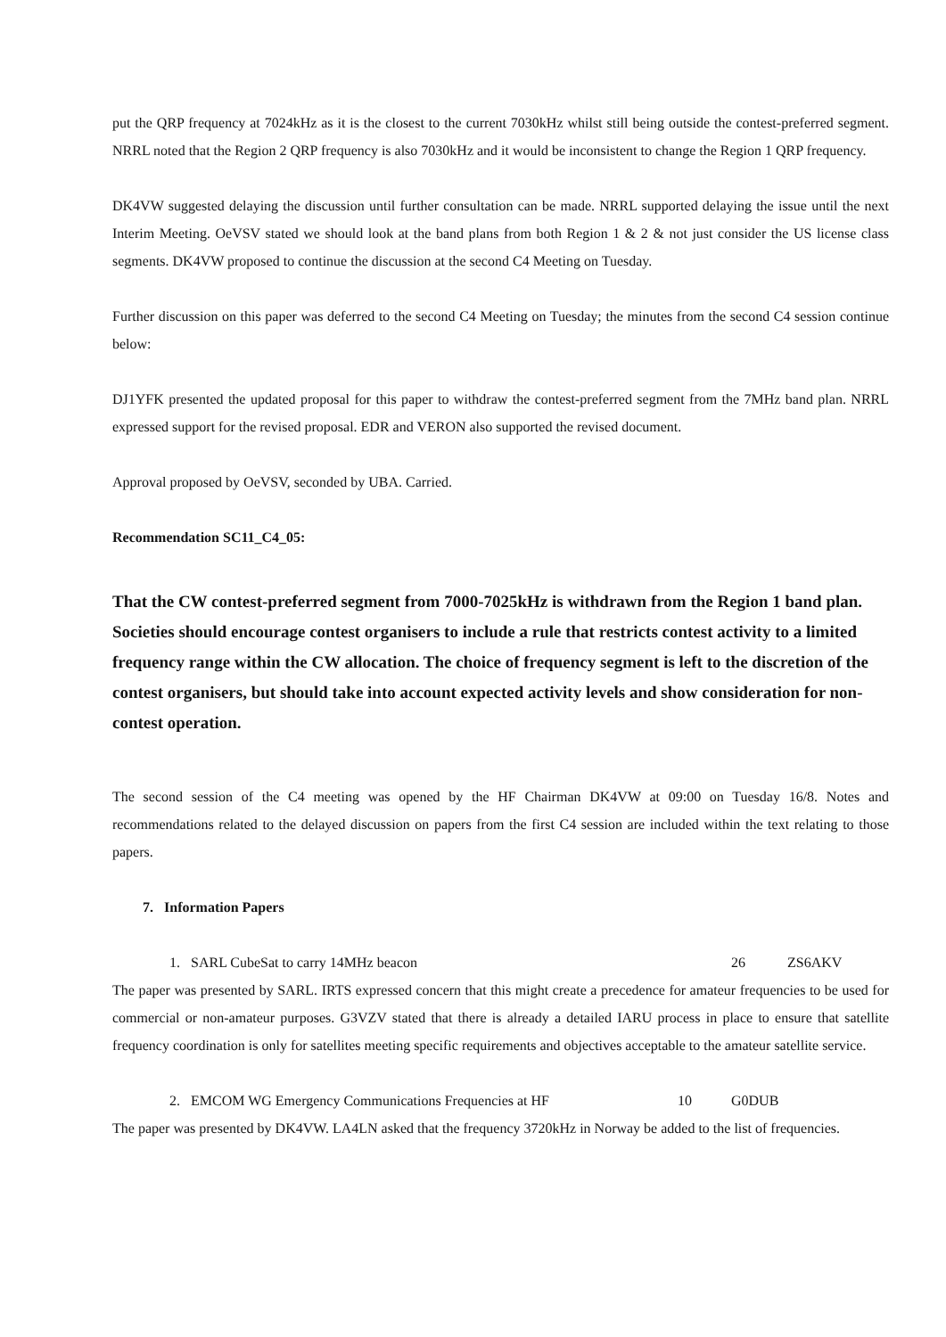put the QRP frequency at 7024kHz as it is the closest to the current 7030kHz whilst still being outside the contest-preferred segment. NRRL noted that the Region 2 QRP frequency is also 7030kHz and it would be inconsistent to change the Region 1 QRP frequency.
DK4VW suggested delaying the discussion until further consultation can be made. NRRL supported delaying the issue until the next Interim Meeting. OeVSV stated we should look at the band plans from both Region 1 & 2 & not just consider the US license class segments. DK4VW proposed to continue the discussion at the second C4 Meeting on Tuesday.
Further discussion on this paper was deferred to the second C4 Meeting on Tuesday; the minutes from the second C4 session continue below:
DJ1YFK presented the updated proposal for this paper to withdraw the contest-preferred segment from the 7MHz band plan. NRRL expressed support for the revised proposal. EDR and VERON also supported the revised document.
Approval proposed by OeVSV, seconded by UBA. Carried.
Recommendation SC11_C4_05:
That the CW contest-preferred segment from 7000-7025kHz is withdrawn from the Region 1 band plan. Societies should encourage contest organisers to include a rule that restricts contest activity to a limited frequency range within the CW allocation. The choice of frequency segment is left to the discretion of the contest organisers, but should take into account expected activity levels and show consideration for non-contest operation.
The second session of the C4 meeting was opened by the HF Chairman DK4VW at 09:00 on Tuesday 16/8. Notes and recommendations related to the delayed discussion on papers from the first C4 session are included within the text relating to those papers.
7. Information Papers
1. SARL CubeSat to carry 14MHz beacon 26 ZS6AKV
The paper was presented by SARL. IRTS expressed concern that this might create a precedence for amateur frequencies to be used for commercial or non-amateur purposes. G3VZV stated that there is already a detailed IARU process in place to ensure that satellite frequency coordination is only for satellites meeting specific requirements and objectives acceptable to the amateur satellite service.
2. EMCOM WG Emergency Communications Frequencies at HF 10 G0DUB
The paper was presented by DK4VW. LA4LN asked that the frequency 3720kHz in Norway be added to the list of frequencies.